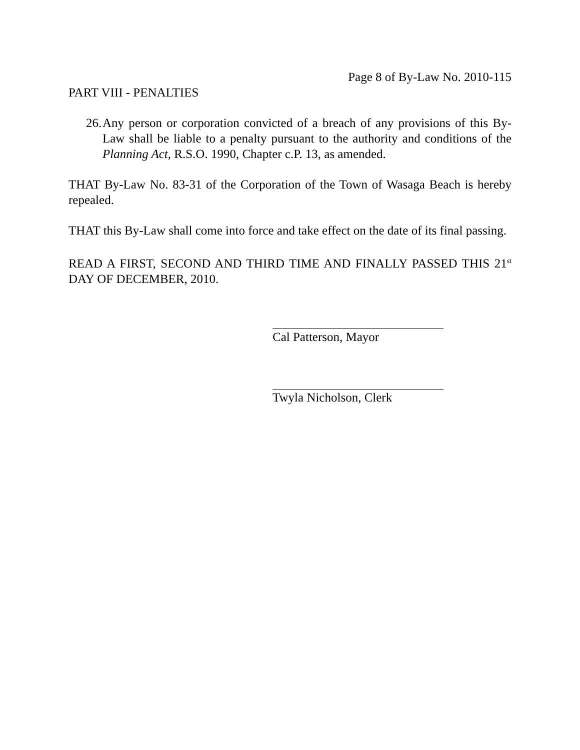Page 8 of By-Law No. 2010-115
PART VIII - PENALTIES
26.
Any person or corporation convicted of a breach of any provisions of this By-Law shall be liable to a penalty pursuant to the authority and conditions of the Planning Act, R.S.O. 1990, Chapter c.P. 13, as amended.
THAT By-Law No. 83-31 of the Corporation of the Town of Wasaga Beach is hereby repealed.
THAT this By-Law shall come into force and take effect on the date of its final passing.
READ A FIRST, SECOND AND THIRD TIME AND FINALLY PASSED THIS 21<sup>st</sup> DAY OF DECEMBER, 2010.
Cal Patterson, Mayor
Twyla Nicholson, Clerk